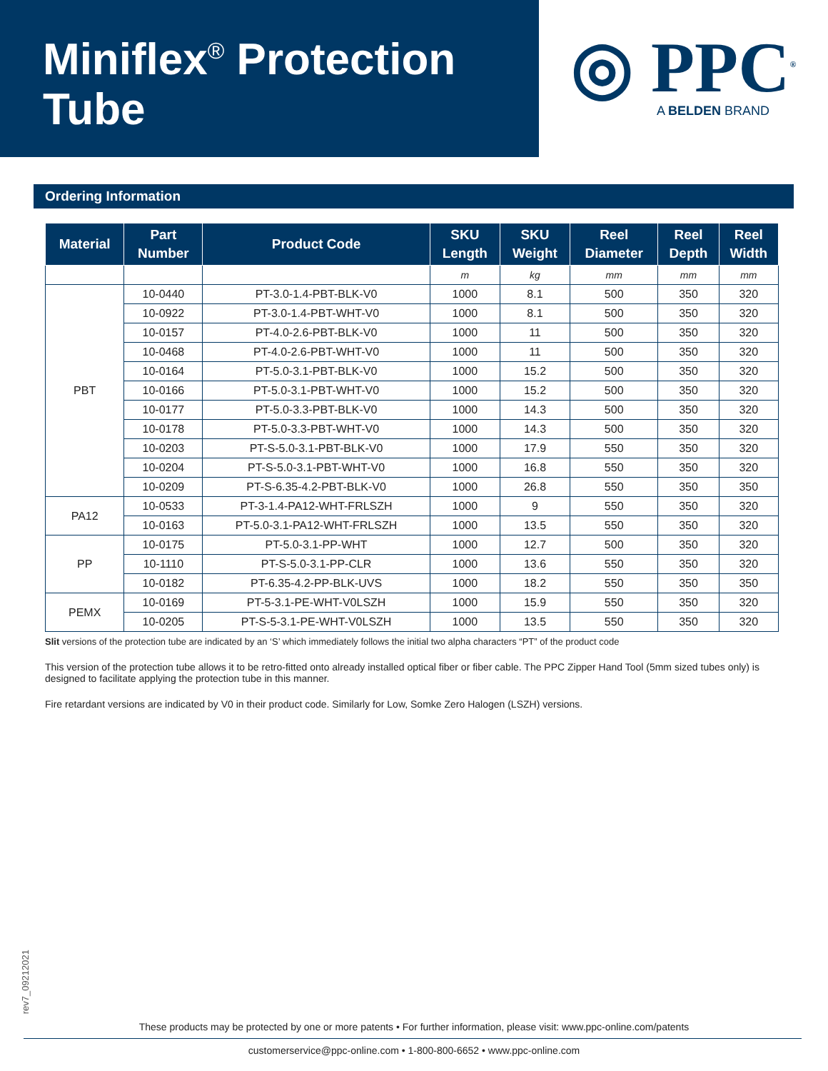Miniflex<sup>®</sup> Protection
Tube
◎ PPC<sup>®</sup>
A BELDEN BRAND
Ordering Information
| Material | Part Number | Product Code | SKU Length | SKU Weight | Reel Diameter | Reel Depth | Reel Width |
| --- | --- | --- | --- | --- | --- | --- | --- |
| | | | m | kg | mm | mm | mm |
| PBT | 10-0440 | PT-3.0-1.4-PBT-BLK-V0 | 1000 | 8.1 | 500 | 350 | 320 |
| | 10-0922 | PT-3.0-1.4-PBT-WHT-V0 | 1000 | 8.1 | 500 | 350 | 320 |
| | 10-0157 | PT-4.0-2.6-PBT-BLK-V0 | 1000 | 11 | 500 | 350 | 320 |
| | 10-0468 | PT-4.0-2.6-PBT-WHT-V0 | 1000 | 11 | 500 | 350 | 320 |
| | 10-0164 | PT-5.0-3.1-PBT-BLK-V0 | 1000 | 15.2 | 500 | 350 | 320 |
| | 10-0166 | PT-5.0-3.1-PBT-WHT-V0 | 1000 | 15.2 | 500 | 350 | 320 |
| | 10-0177 | PT-5.0-3.3-PBT-BLK-V0 | 1000 | 14.3 | 500 | 350 | 320 |
| | 10-0178 | PT-5.0-3.3-PBT-WHT-V0 | 1000 | 14.3 | 500 | 350 | 320 |
| | 10-0203 | PT-S-5.0-3.1-PBT-BLK-V0 | 1000 | 17.9 | 550 | 350 | 320 |
| | 10-0204 | PT-S-5.0-3.1-PBT-WHT-V0 | 1000 | 16.8 | 550 | 350 | 320 |
| | 10-0209 | PT-S-6.35-4.2-PBT-BLK-V0 | 1000 | 26.8 | 550 | 350 | 350 |
| PA12 | 10-0533 | PT-3-1.4-PA12-WHT-FRLSZH | 1000 | 9 | 550 | 350 | 320 |
| | 10-0163 | PT-5.0-3.1-PA12-WHT-FRLSZH | 1000 | 13.5 | 550 | 350 | 320 |
| PP | 10-0175 | PT-5.0-3.1-PP-WHT | 1000 | 12.7 | 500 | 350 | 320 |
| | 10-1110 | PT-S-5.0-3.1-PP-CLR | 1000 | 13.6 | 550 | 350 | 320 |
| | 10-0182 | PT-6.35-4.2-PP-BLK-UVS | 1000 | 18.2 | 550 | 350 | 350 |
| PEMX | 10-0169 | PT-5-3.1-PE-WHT-V0LSZH | 1000 | 15.9 | 550 | 350 | 320 |
| | 10-0205 | PT-S-5-3.1-PE-WHT-V0LSZH | 1000 | 13.5 | 550 | 350 | 320 |
Slit versions of the protection tube are indicated by an ‘S’ which immediately follows the initial two alpha characters “PT” of the product code
This version of the protection tube allows it to be retro-fitted onto already installed optical fiber or fiber cable. The PPC Zipper Hand Tool (5mm sized tubes only) is designed to facilitate applying the protection tube in this manner.
Fire retardant versions are indicated by V0 in their product code. Similarly for Low, Somke Zero Halogen (LSZH) versions.
rev7_09212021
These products may be protected by one or more patents • For further information, please visit: www.ppc-online.com/patents
customerservice@ppc-online.com • 1-800-800-6652 • www.ppc-online.com